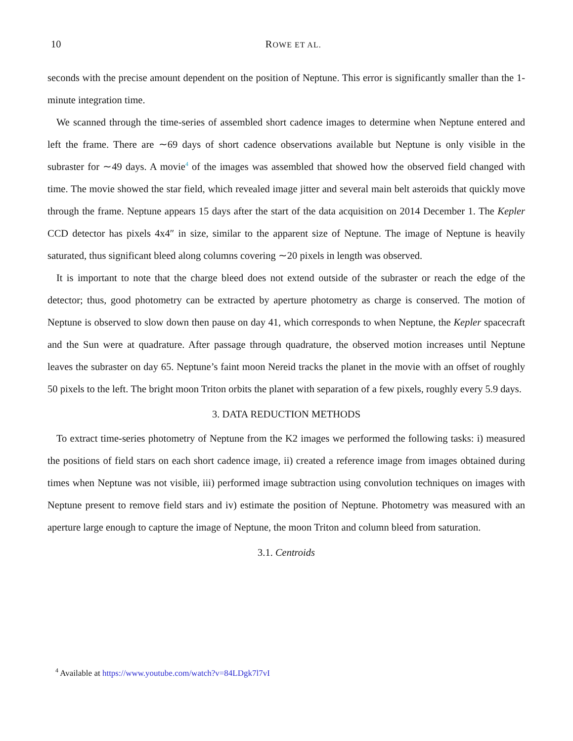10
ROWE ET AL.
seconds with the precise amount dependent on the position of Neptune. This error is significantly smaller than the 1-minute integration time.
We scanned through the time-series of assembled short cadence images to determine when Neptune entered and left the frame. There are ∼69 days of short cadence observations available but Neptune is only visible in the subraster for ∼49 days. A movie<sup>4</sup> of the images was assembled that showed how the observed field changed with time. The movie showed the star field, which revealed image jitter and several main belt asteroids that quickly move through the frame. Neptune appears 15 days after the start of the data acquisition on 2014 December 1. The Kepler CCD detector has pixels 4x4″ in size, similar to the apparent size of Neptune. The image of Neptune is heavily saturated, thus significant bleed along columns covering ∼20 pixels in length was observed.
It is important to note that the charge bleed does not extend outside of the subraster or reach the edge of the detector; thus, good photometry can be extracted by aperture photometry as charge is conserved. The motion of Neptune is observed to slow down then pause on day 41, which corresponds to when Neptune, the Kepler spacecraft and the Sun were at quadrature. After passage through quadrature, the observed motion increases until Neptune leaves the subraster on day 65. Neptune’s faint moon Nereid tracks the planet in the movie with an offset of roughly 50 pixels to the left. The bright moon Triton orbits the planet with separation of a few pixels, roughly every 5.9 days.
3. DATA REDUCTION METHODS
To extract time-series photometry of Neptune from the K2 images we performed the following tasks: i) measured the positions of field stars on each short cadence image, ii) created a reference image from images obtained during times when Neptune was not visible, iii) performed image subtraction using convolution techniques on images with Neptune present to remove field stars and iv) estimate the position of Neptune. Photometry was measured with an aperture large enough to capture the image of Neptune, the moon Triton and column bleed from saturation.
3.1. Centroids
<sup>4</sup> Available at https://www.youtube.com/watch?v=84LDgk7l7vI